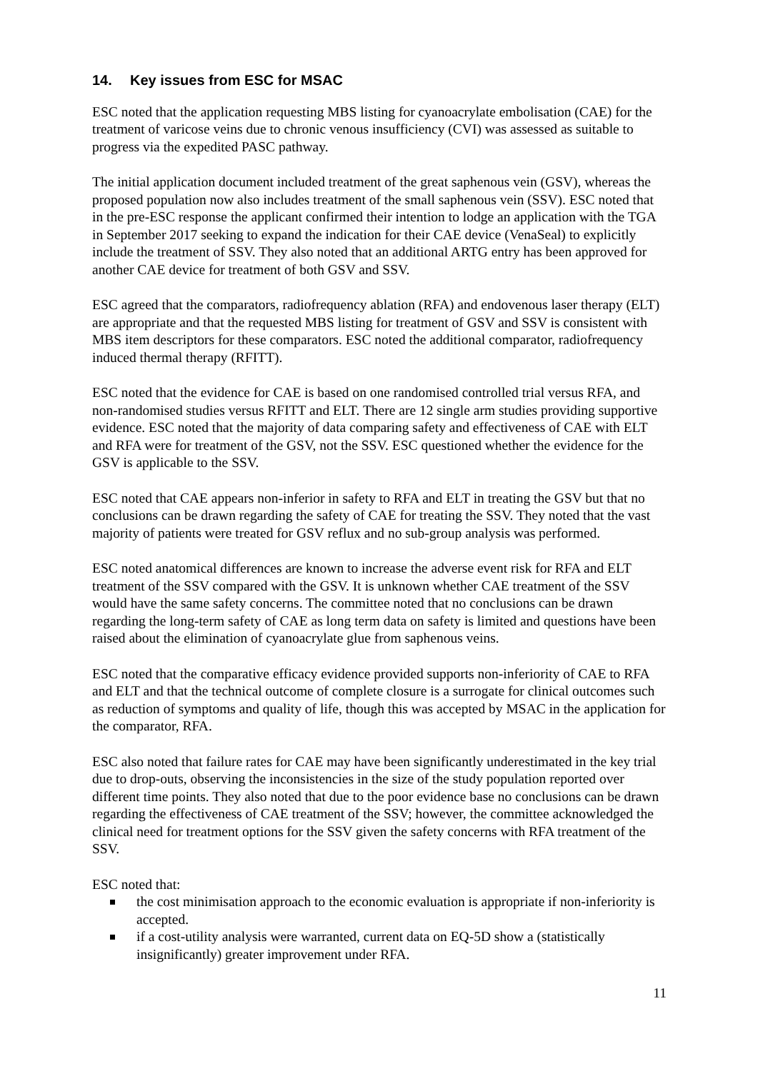14. Key issues from ESC for MSAC
ESC noted that the application requesting MBS listing for cyanoacrylate embolisation (CAE) for the treatment of varicose veins due to chronic venous insufficiency (CVI) was assessed as suitable to progress via the expedited PASC pathway.
The initial application document included treatment of the great saphenous vein (GSV), whereas the proposed population now also includes treatment of the small saphenous vein (SSV). ESC noted that in the pre-ESC response the applicant confirmed their intention to lodge an application with the TGA in September 2017 seeking to expand the indication for their CAE device (VenaSeal) to explicitly include the treatment of SSV. They also noted that an additional ARTG entry has been approved for another CAE device for treatment of both GSV and SSV.
ESC agreed that the comparators, radiofrequency ablation (RFA) and endovenous laser therapy (ELT) are appropriate and that the requested MBS listing for treatment of GSV and SSV is consistent with MBS item descriptors for these comparators. ESC noted the additional comparator, radiofrequency induced thermal therapy (RFITT).
ESC noted that the evidence for CAE is based on one randomised controlled trial versus RFA, and non-randomised studies versus RFITT and ELT. There are 12 single arm studies providing supportive evidence. ESC noted that the majority of data comparing safety and effectiveness of CAE with ELT and RFA were for treatment of the GSV, not the SSV. ESC questioned whether the evidence for the GSV is applicable to the SSV.
ESC noted that CAE appears non-inferior in safety to RFA and ELT in treating the GSV but that no conclusions can be drawn regarding the safety of CAE for treating the SSV. They noted that the vast majority of patients were treated for GSV reflux and no sub-group analysis was performed.
ESC noted anatomical differences are known to increase the adverse event risk for RFA and ELT treatment of the SSV compared with the GSV. It is unknown whether CAE treatment of the SSV would have the same safety concerns. The committee noted that no conclusions can be drawn regarding the long-term safety of CAE as long term data on safety is limited and questions have been raised about the elimination of cyanoacrylate glue from saphenous veins.
ESC noted that the comparative efficacy evidence provided supports non-inferiority of CAE to RFA and ELT and that the technical outcome of complete closure is a surrogate for clinical outcomes such as reduction of symptoms and quality of life, though this was accepted by MSAC in the application for the comparator, RFA.
ESC also noted that failure rates for CAE may have been significantly underestimated in the key trial due to drop-outs, observing the inconsistencies in the size of the study population reported over different time points. They also noted that due to the poor evidence base no conclusions can be drawn regarding the effectiveness of CAE treatment of the SSV; however, the committee acknowledged the clinical need for treatment options for the SSV given the safety concerns with RFA treatment of the SSV.
ESC noted that:
the cost minimisation approach to the economic evaluation is appropriate if non-inferiority is accepted.
if a cost-utility analysis were warranted, current data on EQ-5D show a (statistically insignificantly) greater improvement under RFA.
11